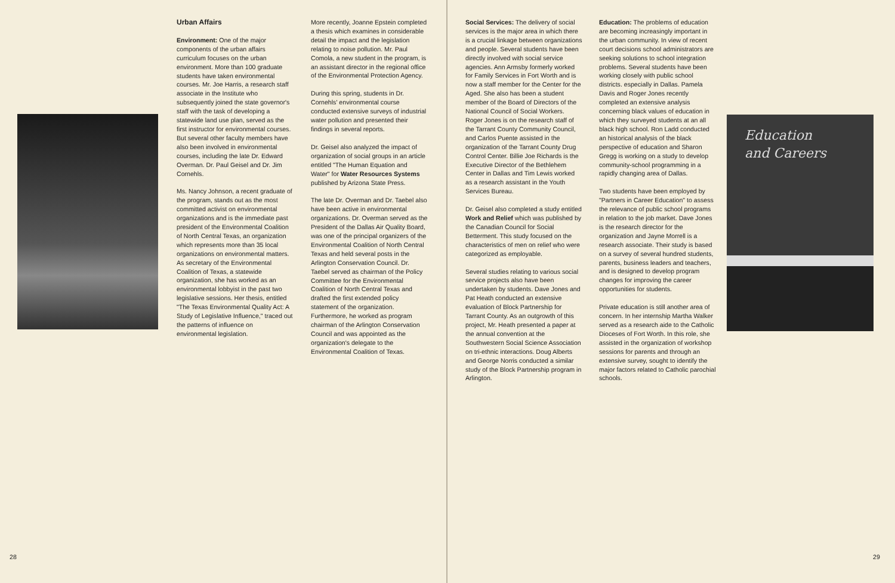Urban Affairs
Environment: One of the major components of the urban affairs curriculum focuses on the urban environment. More than 100 graduate students have taken environmental courses. Mr. Joe Harris, a research staff associate in the Institute who subsequently joined the state governor's staff with the task of developing a statewide land use plan, served as the first instructor for environmental courses. But several other faculty members have also been involved in environmental courses, including the late Dr. Edward Overman. Dr. Paul Geisel and Dr. Jim Cornehls.
Ms. Nancy Johnson, a recent graduate of the program, stands out as the most committed activist on environmental organizations and is the immediate past president of the Environmental Coalition of North Central Texas, an organization which represents more than 35 local organizations on environmental matters. As secretary of the Environmental Coalition of Texas, a statewide organization, she has worked as an environmental lobbyist in the past two legislative sessions. Her thesis, entitled "The Texas Environmental Quality Act: A Study of Legislative Influence," traced out the patterns of influence on environmental legislation.
More recently, Joanne Epstein completed a thesis which examines in considerable detail the impact and the legislation relating to noise pollution. Mr. Paul Comola, a new student in the program, is an assistant director in the regional office of the Environmental Protection Agency.
During this spring, students in Dr. Cornehls' environmental course conducted extensive surveys of industrial water pollution and presented their findings in several reports.
Dr. Geisel also analyzed the impact of organization of social groups in an article entitled "The Human Equation and Water" for Water Resources Systems published by Arizona State Press.
The late Dr. Overman and Dr. Taebel also have been active in environmental organizations. Dr. Overman served as the President of the Dallas Air Quality Board, was one of the principal organizers of the Environmental Coalition of North Central Texas and held several posts in the Arlington Conservation Council. Dr. Taebel served as chairman of the Policy Committee for the Environmental Coalition of North Central Texas and drafted the first extended policy statement of the organization. Furthermore, he worked as program chairman of the Arlington Conservation Council and was appointed as the organization's delegate to the Environmental Coalition of Texas.
28
Social Services: The delivery of social services is the major area in which there is a crucial linkage between organizations and people. Several students have been directly involved with social service agencies. Ann Armsby formerly worked for Family Services in Fort Worth and is now a staff member for the Center for the Aged. She also has been a student member of the Board of Directors of the National Council of Social Workers. Roger Jones is on the research staff of the Tarrant County Community Council, and Carlos Puente assisted in the organization of the Tarrant County Drug Control Center. Billie Joe Richards is the Executive Director of the Bethlehem Center in Dallas and Tim Lewis worked as a research assistant in the Youth Services Bureau.
Dr. Geisel also completed a study entitled Work and Relief which was published by the Canadian Council for Social Betterment. This study focused on the characteristics of men on relief who were categorized as employable.
Several studies relating to various social service projects also have been undertaken by students. Dave Jones and Pat Heath conducted an extensive evaluation of Block Partnership for Tarrant County. As an outgrowth of this project, Mr. Heath presented a paper at the annual convention at the Southwestern Social Science Association on tri-ethnic interactions. Doug Alberts and George Norris conducted a similar study of the Block Partnership program in Arlington.
Education: The problems of education are becoming increasingly important in the urban community. In view of recent court decisions school administrators are seeking solutions to school integration problems. Several students have been working closely with public school districts. especially in Dallas. Pamela Davis and Roger Jones recently completed an extensive analysis concerning black values of education in which they surveyed students at an all black high school. Ron Ladd conducted an historical analysis of the black perspective of education and Sharon Gregg is working on a study to develop community-school programming in a rapidly changing area of Dallas.
Two students have been employed by "Partners in Career Education" to assess the relevance of public school programs in relation to the job market. Dave Jones is the research director for the organization and Jayne Morrell is a research associate. Their study is based on a survey of several hundred students, parents, business leaders and teachers, and is designed to develop program changes for improving the career opportunities for students.
Private education is still another area of concern. In her internship Martha Walker served as a research aide to the Catholic Dioceses of Fort Worth. In this role, she assisted in the organization of workshop sessions for parents and through an extensive survey, sought to identify the major factors related to Catholic parochial schools.
Education
and Careers
29